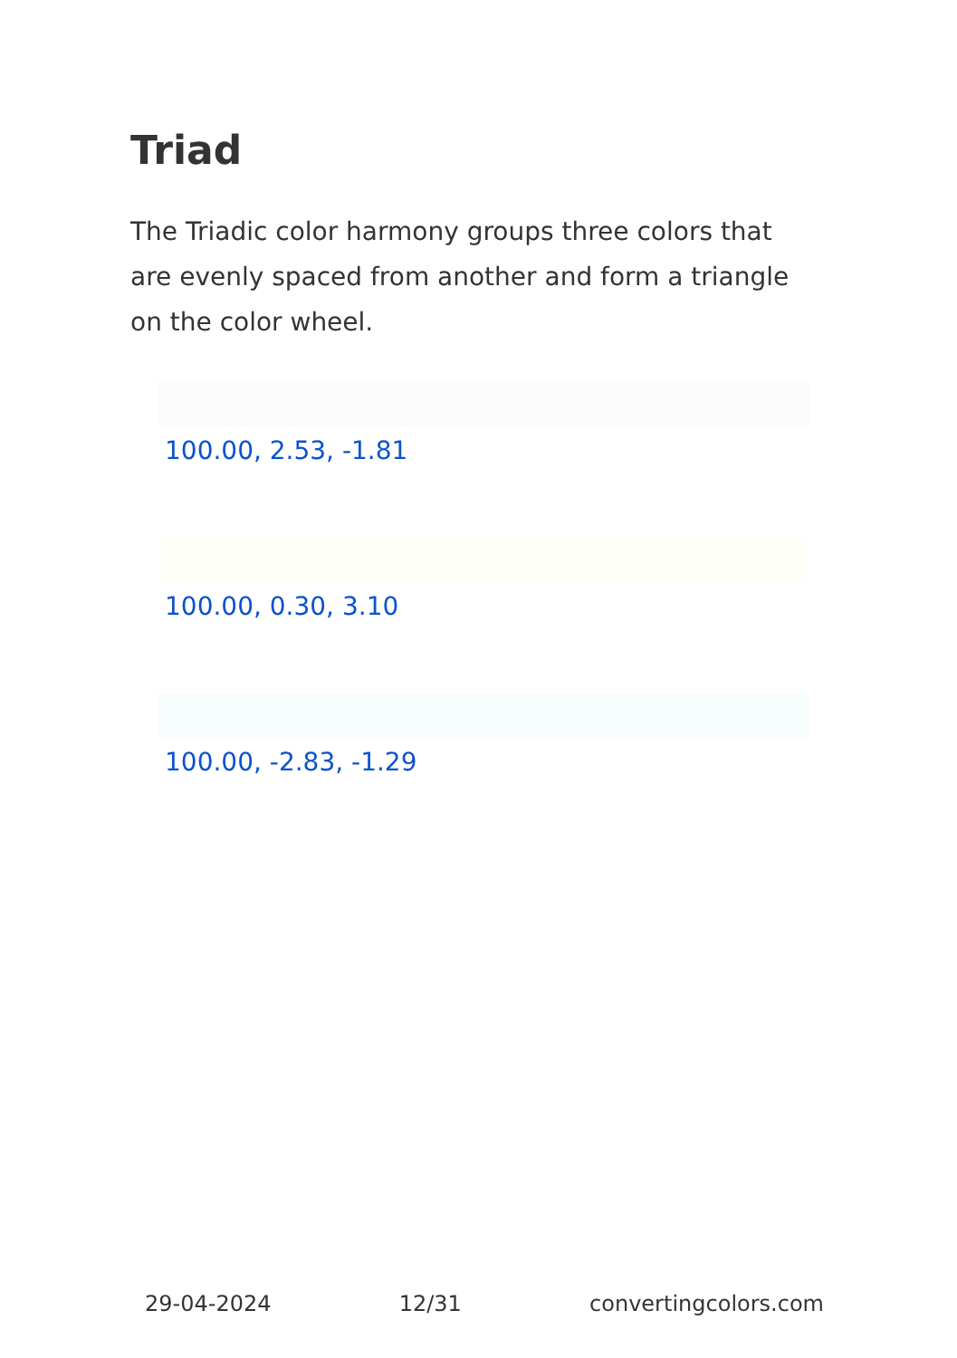Triad
The Triadic color harmony groups three colors that are evenly spaced from another and form a triangle on the color wheel.
100.00, 2.53, -1.81
100.00, 0.30, 3.10
100.00, -2.83, -1.29
29-04-2024 12/31 convertingcolors.com